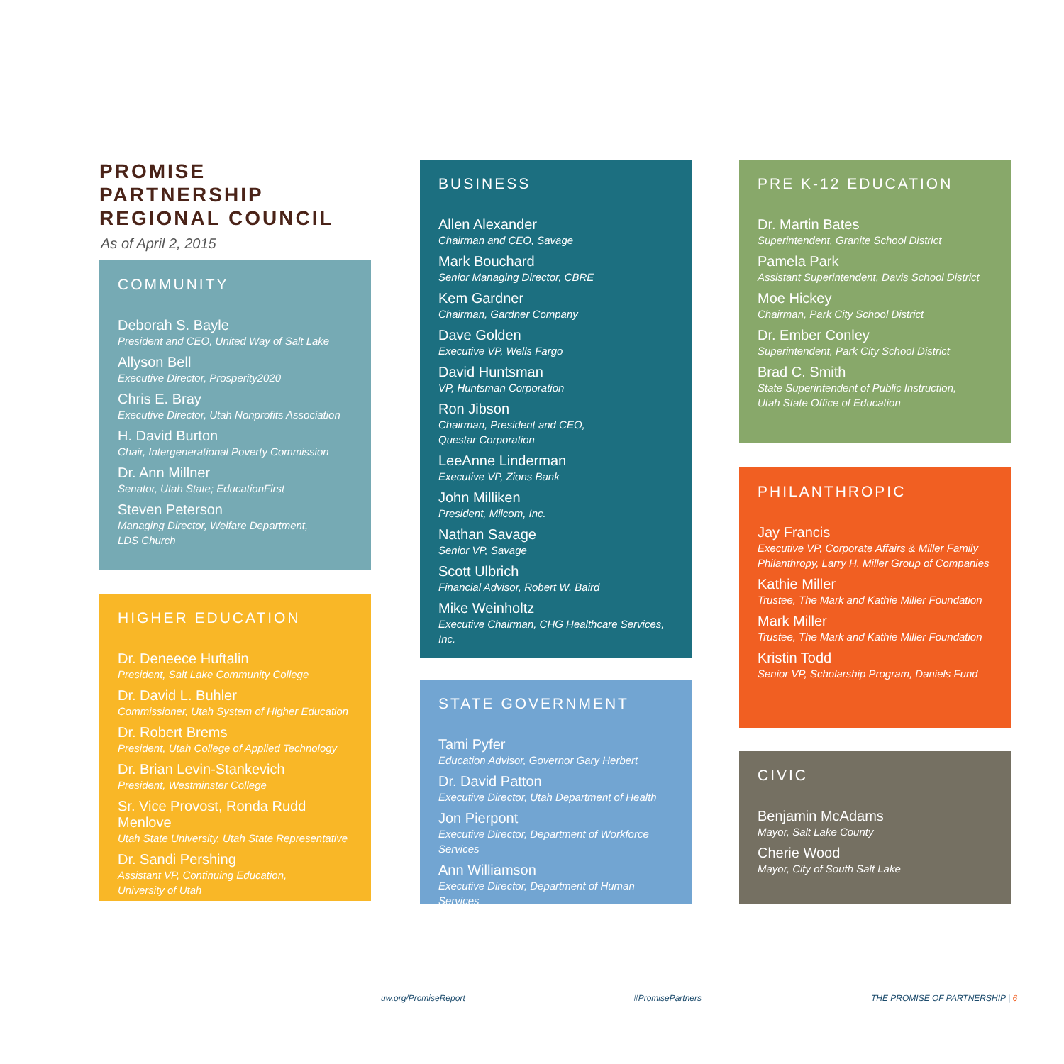PROMISE
PARTNERSHIP
REGIONAL COUNCIL
As of April 2, 2015
COMMUNITY
Deborah S. Bayle
President and CEO, United Way of Salt Lake
Allyson Bell
Executive Director, Prosperity2020
Chris E. Bray
Executive Director, Utah Nonprofits Association
H. David Burton
Chair, Intergenerational Poverty Commission
Dr. Ann Millner
Senator, Utah State; EducationFirst
Steven Peterson
Managing Director, Welfare Department,
LDS Church
HIGHER EDUCATION
Dr. Deneece Huftalin
President, Salt Lake Community College
Dr. David L. Buhler
Commissioner, Utah System of Higher Education
Dr. Robert Brems
President, Utah College of Applied Technology
Dr. Brian Levin-Stankevich
President, Westminster College
Sr. Vice Provost, Ronda Rudd Menlove
Utah State University, Utah State Representative
Dr. Sandi Pershing
Assistant VP, Continuing Education,
University of Utah
BUSINESS
Allen Alexander
Chairman and CEO, Savage
Mark Bouchard
Senior Managing Director, CBRE
Kem Gardner
Chairman, Gardner Company
Dave Golden
Executive VP, Wells Fargo
David Huntsman
VP, Huntsman Corporation
Ron Jibson
Chairman, President and CEO,
Questar Corporation
LeeAnne Linderman
Executive VP, Zions Bank
John Milliken
President, Milcom, Inc.
Nathan Savage
Senior VP, Savage
Scott Ulbrich
Financial Advisor, Robert W. Baird
Mike Weinholtz
Executive Chairman, CHG Healthcare Services, Inc.
STATE GOVERNMENT
Tami Pyfer
Education Advisor, Governor Gary Herbert
Dr. David Patton
Executive Director, Utah Department of Health
Jon Pierpont
Executive Director, Department of Workforce Services
Ann Williamson
Executive Director, Department of Human Services
PRE K-12 EDUCATION
Dr. Martin Bates
Superintendent, Granite School District
Pamela Park
Assistant Superintendent, Davis School District
Moe Hickey
Chairman, Park City School District
Dr. Ember Conley
Superintendent, Park City School District
Brad C. Smith
State Superintendent of Public Instruction,
Utah State Office of Education
PHILANTHROPIC
Jay Francis
Executive VP, Corporate Affairs & Miller Family Philanthropy, Larry H. Miller Group of Companies
Kathie Miller
Trustee, The Mark and Kathie Miller Foundation
Mark Miller
Trustee, The Mark and Kathie Miller Foundation
Kristin Todd
Senior VP, Scholarship Program, Daniels Fund
CIVIC
Benjamin McAdams
Mayor, Salt Lake County
Cherie Wood
Mayor, City of South Salt Lake
uw.org/PromiseReport #PromisePartners THE PROMISE OF PARTNERSHIP | 6